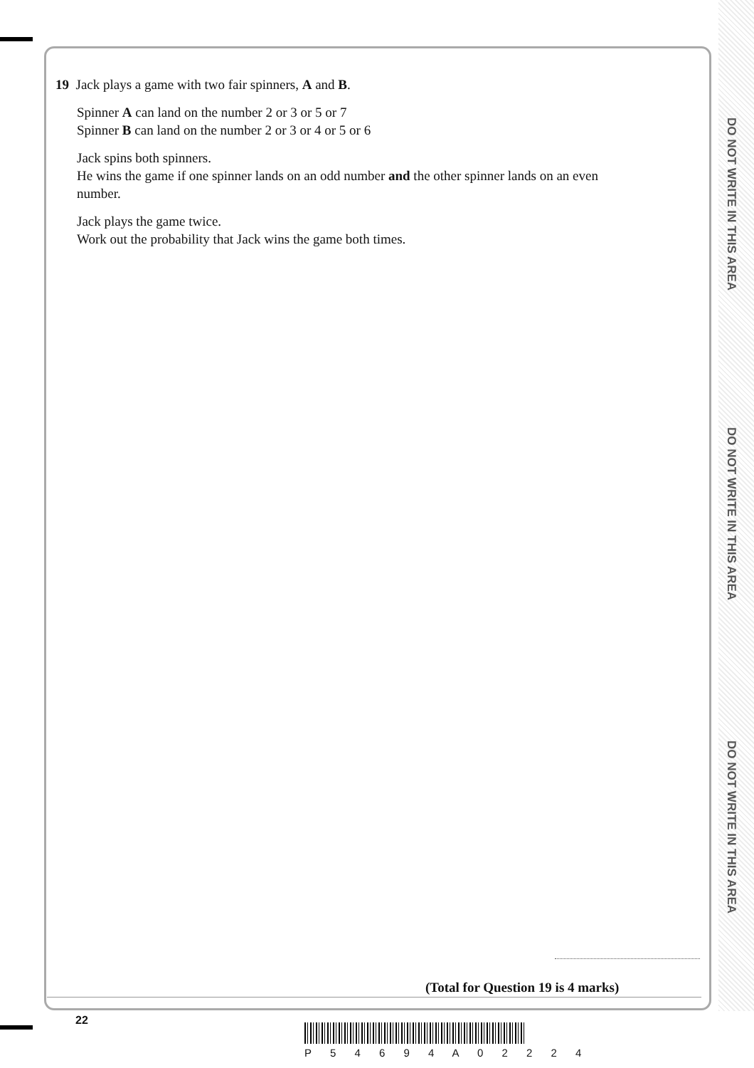DO NOT WRITE IN THIS AREA
DO NOT WRITE IN THIS AREA
DO NOT WRITE IN THIS AREA
19 Jack plays a game with two fair spinners, A and B.
Spinner A can land on the number 2 or 3 or 5 or 7
Spinner B can land on the number 2 or 3 or 4 or 5 or 6
Jack spins both spinners.
He wins the game if one spinner lands on an odd number and the other spinner lands on an even number.
Jack plays the game twice.
Work out the probability that Jack wins the game both times.
(Total for Question 19 is 4 marks)
22
P 5 4 6 9 4 A 0 2 2 2 4